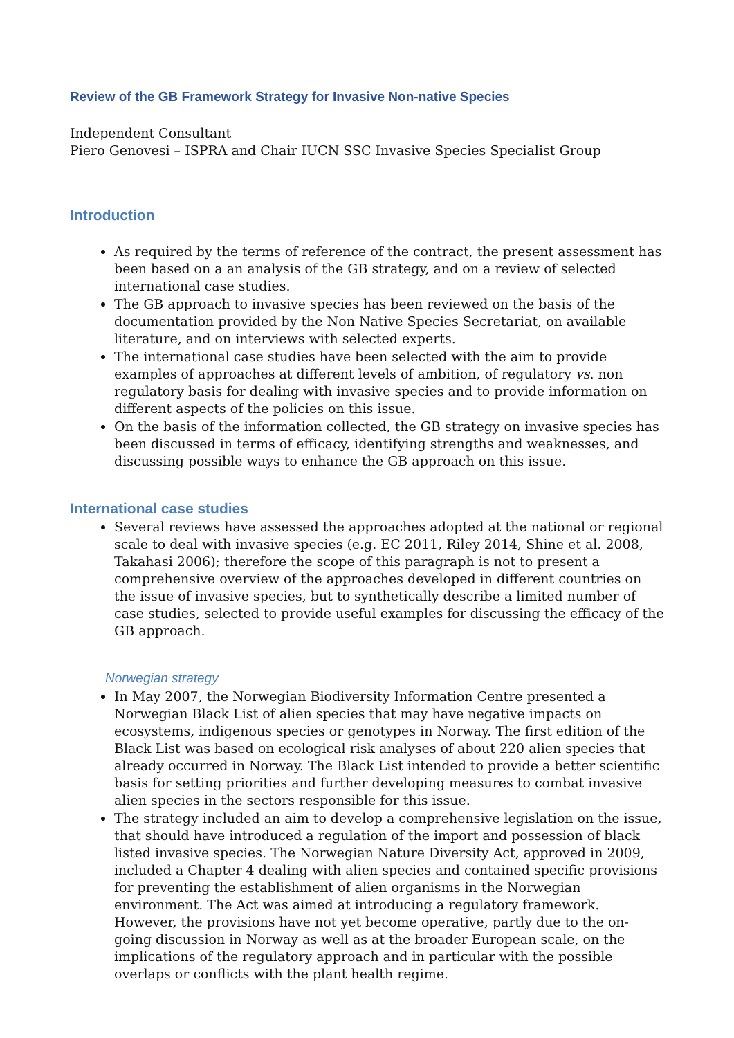Review of the GB Framework Strategy for Invasive Non-native Species
Independent Consultant
Piero Genovesi – ISPRA and Chair IUCN SSC Invasive Species Specialist Group
Introduction
As required by the terms of reference of the contract, the present assessment has been based on a an analysis of the GB strategy, and on a review of selected international case studies.
The GB approach to invasive species has been reviewed on the basis of the documentation provided by the Non Native Species Secretariat, on available literature, and on interviews with selected experts.
The international case studies have been selected with the aim to provide examples of approaches at different levels of ambition, of regulatory vs. non regulatory basis for dealing with invasive species and to provide information on different aspects of the policies on this issue.
On the basis of the information collected, the GB strategy on invasive species has been discussed in terms of efficacy, identifying strengths and weaknesses, and discussing possible ways to enhance the GB approach on this issue.
International case studies
Several reviews have assessed the approaches adopted at the national or regional scale to deal with invasive species (e.g. EC 2011, Riley 2014, Shine et al. 2008, Takahasi 2006); therefore the scope of this paragraph is not to present a comprehensive overview of the approaches developed in different countries on the issue of invasive species, but to synthetically describe a limited number of case studies, selected to provide useful examples for discussing the efficacy of the GB approach.
Norwegian strategy
In May 2007, the Norwegian Biodiversity Information Centre presented a Norwegian Black List of alien species that may have negative impacts on ecosystems, indigenous species or genotypes in Norway. The first edition of the Black List was based on ecological risk analyses of about 220 alien species that already occurred in Norway. The Black List intended to provide a better scientific basis for setting priorities and further developing measures to combat invasive alien species in the sectors responsible for this issue.
The strategy included an aim to develop a comprehensive legislation on the issue, that should have introduced a regulation of the import and possession of black listed invasive species. The Norwegian Nature Diversity Act, approved in 2009, included a Chapter 4 dealing with alien species and contained specific provisions for preventing the establishment of alien organisms in the Norwegian environment. The Act was aimed at introducing a regulatory framework. However, the provisions have not yet become operative, partly due to the on-going discussion in Norway as well as at the broader European scale, on the implications of the regulatory approach and in particular with the possible overlaps or conflicts with the plant health regime.